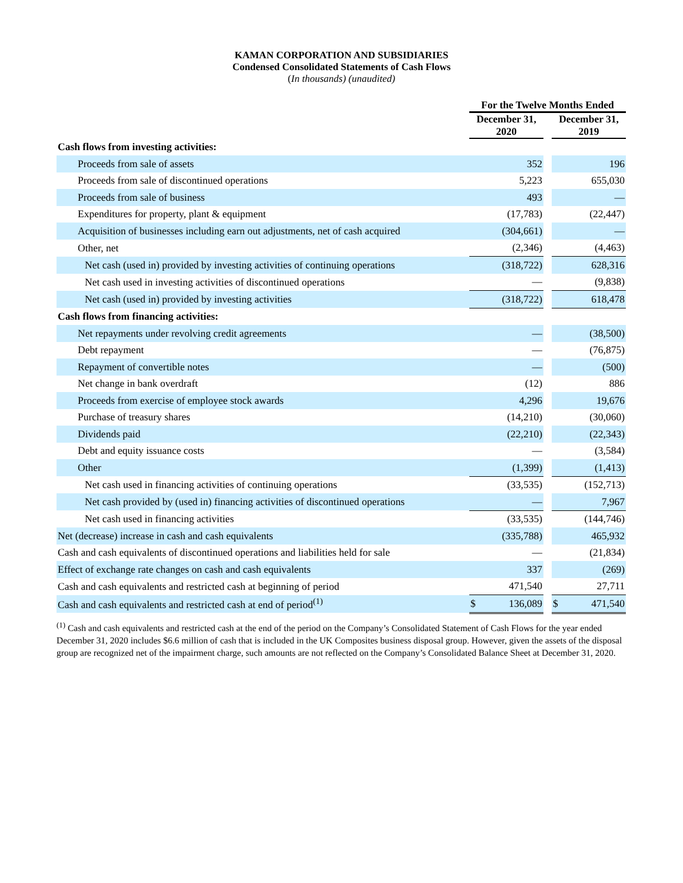KAMAN CORPORATION AND SUBSIDIARIES
Condensed Consolidated Statements of Cash Flows
(In thousands) (unaudited)
| | For the Twelve Months Ended | | |
| --- | --- | --- | --- |
| | December 31, 2020 | | December 31, 2019 |
| Cash flows from investing activities: | | | |
| Proceeds from sale of assets | 352 | | 196 |
| Proceeds from sale of discontinued operations | 5,223 | | 655,030 |
| Proceeds from sale of business | 493 | | — |
| Expenditures for property, plant & equipment | (17,783) | | (22,447) |
| Acquisition of businesses including earn out adjustments, net of cash acquired | (304,661) | | — |
| Other, net | (2,346) | | (4,463) |
| Net cash (used in) provided by investing activities of continuing operations | (318,722) | | 628,316 |
| Net cash used in investing activities of discontinued operations | — | | (9,838) |
| Net cash (used in) provided by investing activities | (318,722) | | 618,478 |
| Cash flows from financing activities: | | | |
| Net repayments under revolving credit agreements | — | | (38,500) |
| Debt repayment | — | | (76,875) |
| Repayment of convertible notes | — | | (500) |
| Net change in bank overdraft | (12) | | 886 |
| Proceeds from exercise of employee stock awards | 4,296 | | 19,676 |
| Purchase of treasury shares | (14,210) | | (30,060) |
| Dividends paid | (22,210) | | (22,343) |
| Debt and equity issuance costs | — | | (3,584) |
| Other | (1,399) | | (1,413) |
| Net cash used in financing activities of continuing operations | (33,535) | | (152,713) |
| Net cash provided by (used in) financing activities of discontinued operations | — | | 7,967 |
| Net cash used in financing activities | (33,535) | | (144,746) |
| Net (decrease) increase in cash and cash equivalents | (335,788) | | 465,932 |
| Cash and cash equivalents of discontinued operations and liabilities held for sale | — | | (21,834) |
| Effect of exchange rate changes on cash and cash equivalents | 337 | | (269) |
| Cash and cash equivalents and restricted cash at beginning of period | 471,540 | | 27,711 |
| Cash and cash equivalents and restricted cash at end of period<sup>(1)</sup> | $ 136,089 | | $ 471,540 |
<sup>(1)</sup> Cash and cash equivalents and restricted cash at the end of the period on the Company’s Consolidated Statement of Cash Flows for the year ended December 31, 2020 includes $6.6 million of cash that is included in the UK Composites business disposal group. However, given the assets of the disposal group are recognized net of the impairment charge, such amounts are not reflected on the Company’s Consolidated Balance Sheet at December 31, 2020.